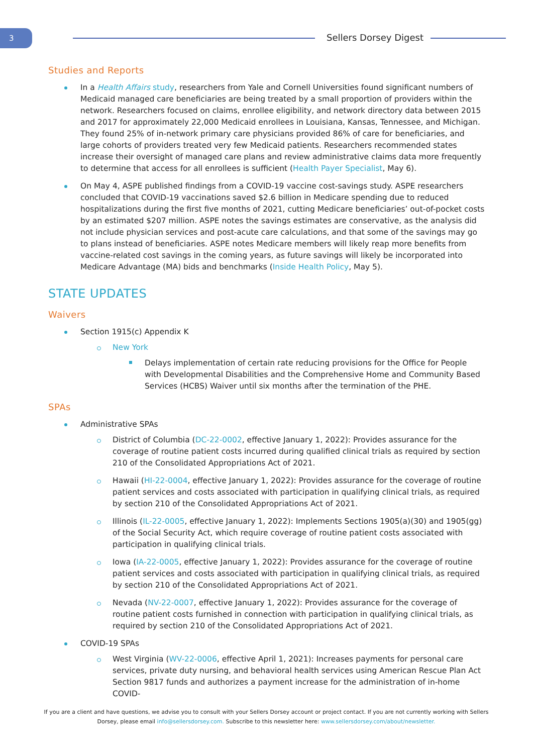3 Sellers Dorsey Digest
Studies and Reports
In a Health Affairs study, researchers from Yale and Cornell Universities found significant numbers of Medicaid managed care beneficiaries are being treated by a small proportion of providers within the network. Researchers focused on claims, enrollee eligibility, and network directory data between 2015 and 2017 for approximately 22,000 Medicaid enrollees in Louisiana, Kansas, Tennessee, and Michigan. They found 25% of in-network primary care physicians provided 86% of care for beneficiaries, and large cohorts of providers treated very few Medicaid patients. Researchers recommended states increase their oversight of managed care plans and review administrative claims data more frequently to determine that access for all enrollees is sufficient (Health Payer Specialist, May 6).
On May 4, ASPE published findings from a COVID-19 vaccine cost-savings study. ASPE researchers concluded that COVID-19 vaccinations saved $2.6 billion in Medicare spending due to reduced hospitalizations during the first five months of 2021, cutting Medicare beneficiaries’ out-of-pocket costs by an estimated $207 million. ASPE notes the savings estimates are conservative, as the analysis did not include physician services and post-acute care calculations, and that some of the savings may go to plans instead of beneficiaries. ASPE notes Medicare members will likely reap more benefits from vaccine-related cost savings in the coming years, as future savings will likely be incorporated into Medicare Advantage (MA) bids and benchmarks (Inside Health Policy, May 5).
STATE UPDATES
Waivers
Section 1915(c) Appendix K
New York
Delays implementation of certain rate reducing provisions for the Office for People with Developmental Disabilities and the Comprehensive Home and Community Based Services (HCBS) Waiver until six months after the termination of the PHE.
SPAs
Administrative SPAs
District of Columbia (DC-22-0002, effective January 1, 2022): Provides assurance for the coverage of routine patient costs incurred during qualified clinical trials as required by section 210 of the Consolidated Appropriations Act of 2021.
Hawaii (HI-22-0004, effective January 1, 2022): Provides assurance for the coverage of routine patient services and costs associated with participation in qualifying clinical trials, as required by section 210 of the Consolidated Appropriations Act of 2021.
Illinois (IL-22-0005, effective January 1, 2022): Implements Sections 1905(a)(30) and 1905(gg) of the Social Security Act, which require coverage of routine patient costs associated with participation in qualifying clinical trials.
Iowa (IA-22-0005, effective January 1, 2022): Provides assurance for the coverage of routine patient services and costs associated with participation in qualifying clinical trials, as required by section 210 of the Consolidated Appropriations Act of 2021.
Nevada (NV-22-0007, effective January 1, 2022): Provides assurance for the coverage of routine patient costs furnished in connection with participation in qualifying clinical trials, as required by section 210 of the Consolidated Appropriations Act of 2021.
COVID-19 SPAs
West Virginia (WV-22-0006, effective April 1, 2021): Increases payments for personal care services, private duty nursing, and behavioral health services using American Rescue Plan Act Section 9817 funds and authorizes a payment increase for the administration of in-home COVID-
If you are a client and have questions, we advise you to consult with your Sellers Dorsey account or project contact. If you are not currently working with Sellers Dorsey, please email info@sellersdorsey.com. Subscribe to this newsletter here: www.sellersdorsey.com/about/newsletter.